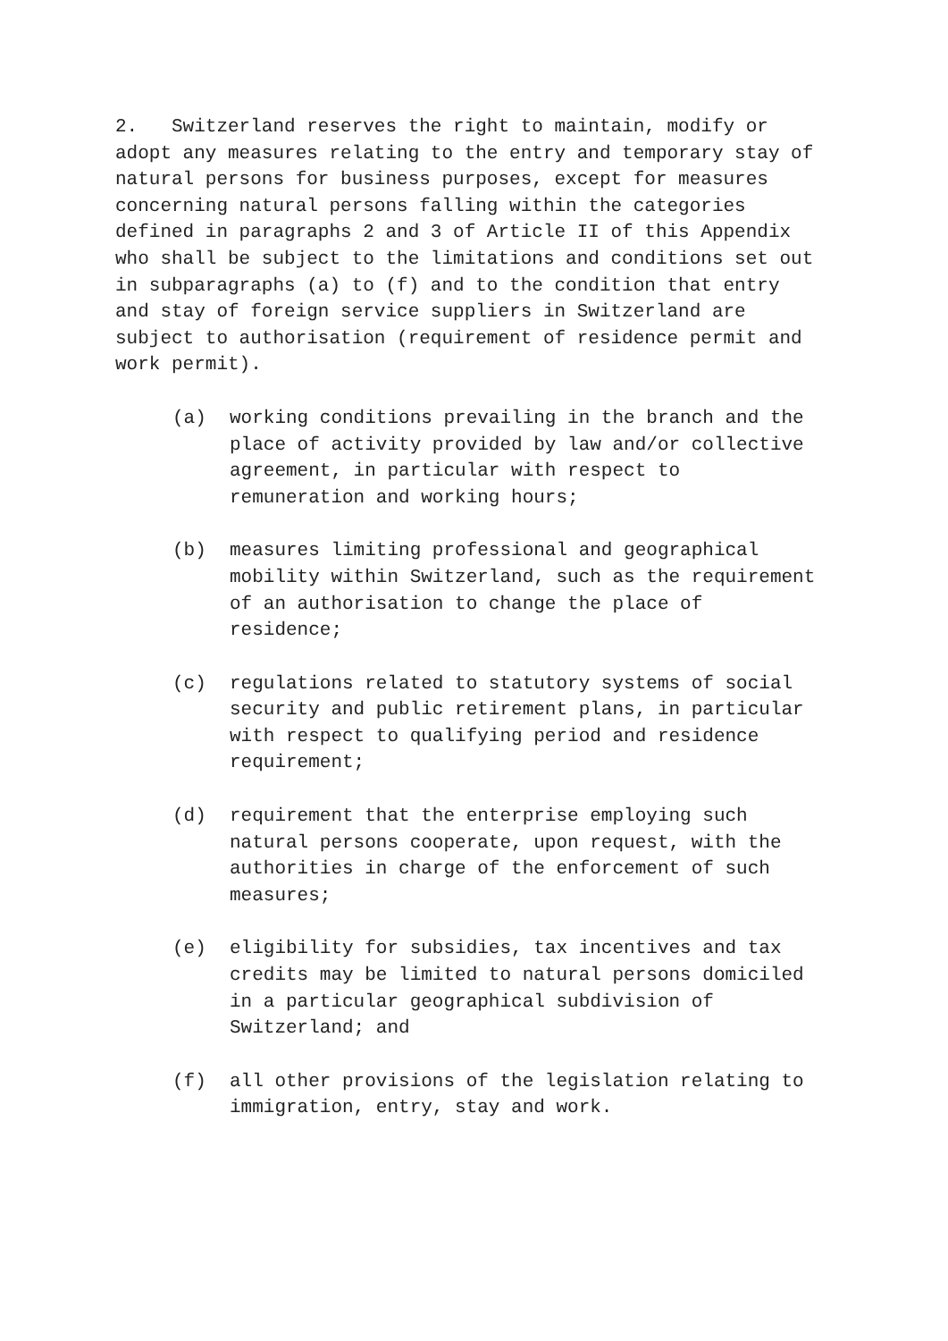2. Switzerland reserves the right to maintain, modify or adopt any measures relating to the entry and temporary stay of natural persons for business purposes, except for measures concerning natural persons falling within the categories defined in paragraphs 2 and 3 of Article II of this Appendix who shall be subject to the limitations and conditions set out in subparagraphs (a) to (f) and to the condition that entry and stay of foreign service suppliers in Switzerland are subject to authorisation (requirement of residence permit and work permit).
(a) working conditions prevailing in the branch and the place of activity provided by law and/or collective agreement, in particular with respect to remuneration and working hours;
(b) measures limiting professional and geographical mobility within Switzerland, such as the requirement of an authorisation to change the place of residence;
(c) regulations related to statutory systems of social security and public retirement plans, in particular with respect to qualifying period and residence requirement;
(d) requirement that the enterprise employing such natural persons cooperate, upon request, with the authorities in charge of the enforcement of such measures;
(e) eligibility for subsidies, tax incentives and tax credits may be limited to natural persons domiciled in a particular geographical subdivision of Switzerland; and
(f) all other provisions of the legislation relating to immigration, entry, stay and work.